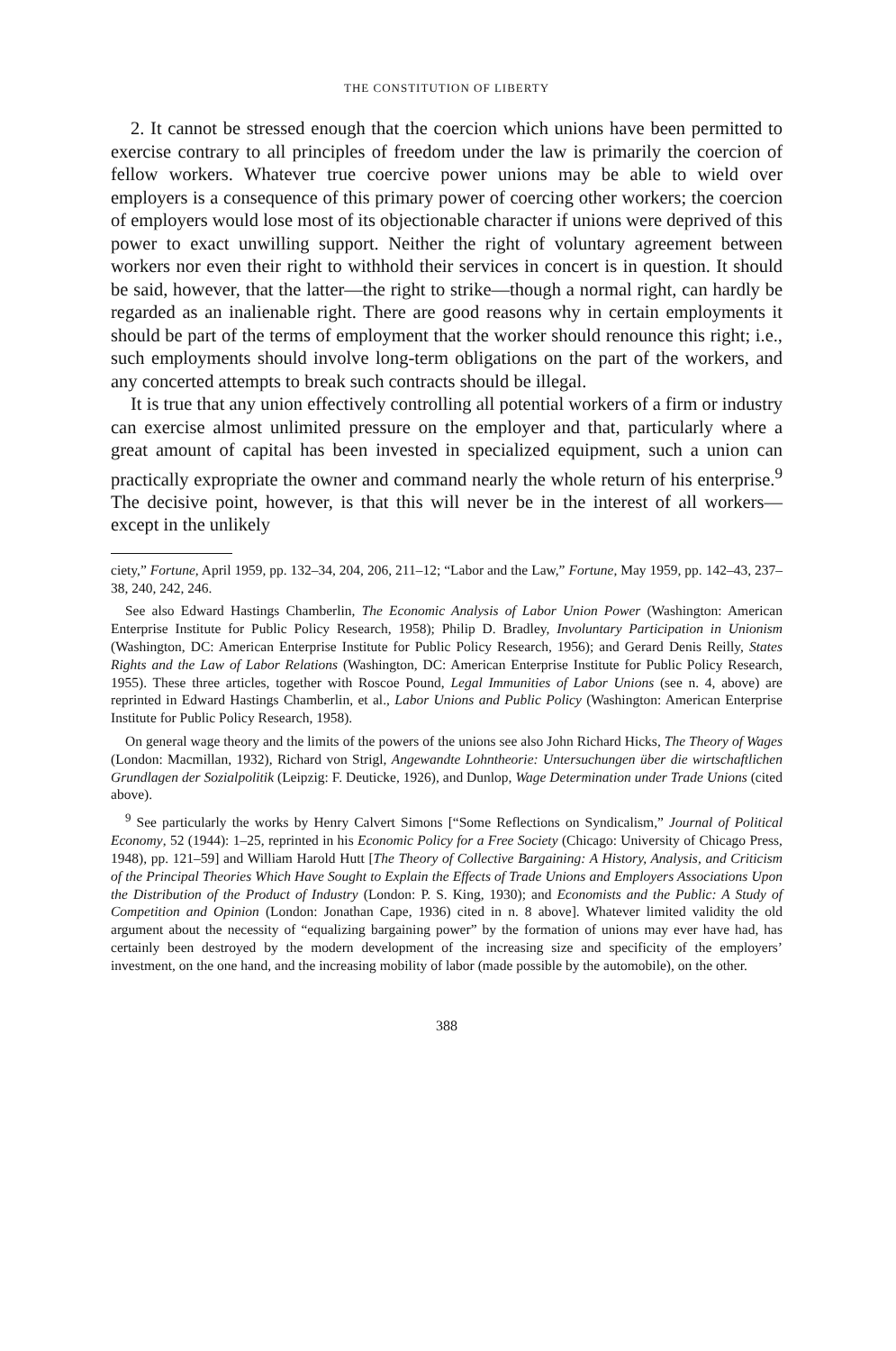THE CONSTITUTION OF LIBERTY
2. It cannot be stressed enough that the coercion which unions have been permitted to exercise contrary to all principles of freedom under the law is primarily the coercion of fellow workers. Whatever true coercive power unions may be able to wield over employers is a consequence of this primary power of coercing other workers; the coercion of employers would lose most of its objectionable character if unions were deprived of this power to exact unwilling support. Neither the right of voluntary agreement between workers nor even their right to withhold their services in concert is in question. It should be said, however, that the latter—the right to strike—though a normal right, can hardly be regarded as an inalienable right. There are good reasons why in certain employments it should be part of the terms of employment that the worker should renounce this right; i.e., such employments should involve long-term obligations on the part of the workers, and any concerted attempts to break such contracts should be illegal.
It is true that any union effectively controlling all potential workers of a firm or industry can exercise almost unlimited pressure on the employer and that, particularly where a great amount of capital has been invested in specialized equipment, such a union can practically expropriate the owner and command nearly the whole return of his enterprise.<sup>9</sup> The decisive point, however, is that this will never be in the interest of all workers—except in the unlikely
ciety,” Fortune, April 1959, pp. 132–34, 204, 206, 211–12; “Labor and the Law,” Fortune, May 1959, pp. 142–43, 237–38, 240, 242, 246.
See also Edward Hastings Chamberlin, The Economic Analysis of Labor Union Power (Washington: American Enterprise Institute for Public Policy Research, 1958); Philip D. Bradley, Involuntary Participation in Unionism (Washington, DC: American Enterprise Institute for Public Policy Research, 1956); and Gerard Denis Reilly, States Rights and the Law of Labor Relations (Washington, DC: American Enterprise Institute for Public Policy Research, 1955). These three articles, together with Roscoe Pound, Legal Immunities of Labor Unions (see n. 4, above) are reprinted in Edward Hastings Chamberlin, et al., Labor Unions and Public Policy (Washington: American Enterprise Institute for Public Policy Research, 1958).
On general wage theory and the limits of the powers of the unions see also John Richard Hicks, The Theory of Wages (London: Macmillan, 1932), Richard von Strigl, Angewandte Lohntheorie: Untersuchungen über die wirtschaftlichen Grundlagen der Sozialpolitik (Leipzig: F. Deuticke, 1926), and Dunlop, Wage Determination under Trade Unions (cited above).
<sup>9</sup> See particularly the works by Henry Calvert Simons [“Some Reflections on Syndicalism,” Journal of Political Economy, 52 (1944): 1–25, reprinted in his Economic Policy for a Free Society (Chicago: University of Chicago Press, 1948), pp. 121–59] and William Harold Hutt [The Theory of Collective Bargaining: A History, Analysis, and Criticism of the Principal Theories Which Have Sought to Explain the Effects of Trade Unions and Employers Associations Upon the Distribution of the Product of Industry (London: P. S. King, 1930); and Economists and the Public: A Study of Competition and Opinion (London: Jonathan Cape, 1936) cited in n. 8 above]. Whatever limited validity the old argument about the necessity of “equalizing bargaining power” by the formation of unions may ever have had, has certainly been destroyed by the modern development of the increasing size and specificity of the employers’ investment, on the one hand, and the increasing mobility of labor (made possible by the automobile), on the other.
388